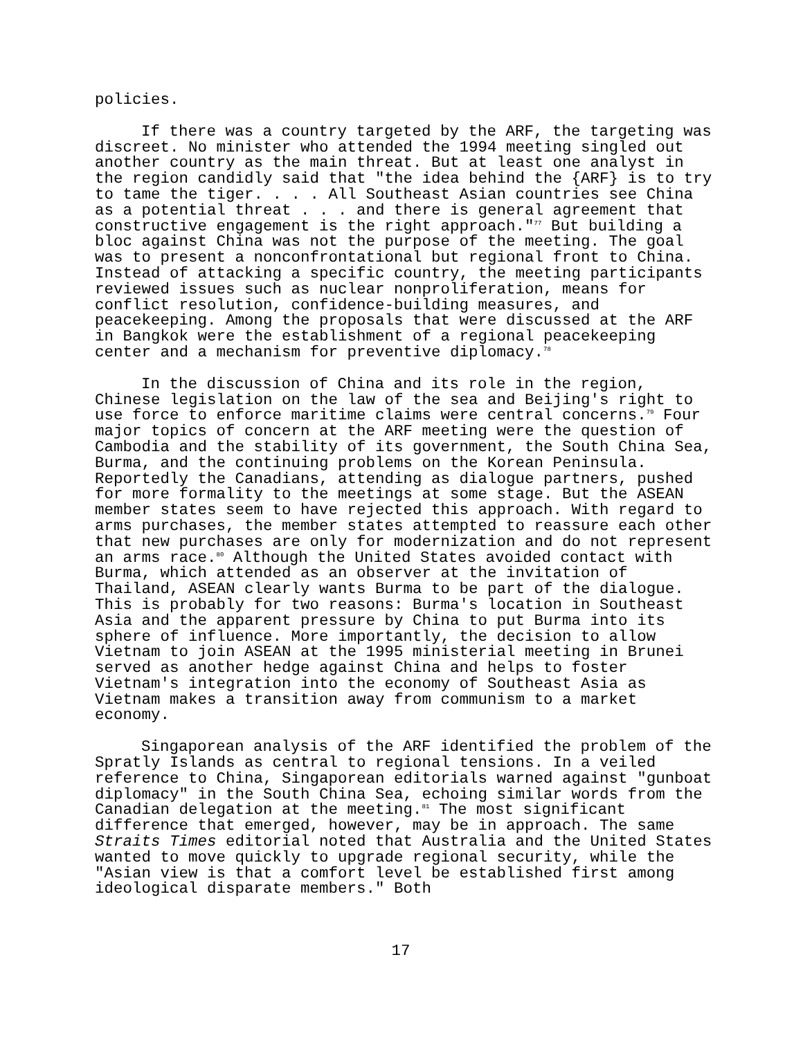policies.
If there was a country targeted by the ARF, the targeting was discreet. No minister who attended the 1994 meeting singled out another country as the main threat. But at least one analyst in the region candidly said that "the idea behind the {ARF} is to try to tame the tiger. . . . All Southeast Asian countries see China as a potential threat . . . and there is general agreement that constructive engagement is the right approach."<sup>77</sup> But building a bloc against China was not the purpose of the meeting. The goal was to present a nonconfrontational but regional front to China. Instead of attacking a specific country, the meeting participants reviewed issues such as nuclear nonproliferation, means for conflict resolution, confidence-building measures, and peacekeeping. Among the proposals that were discussed at the ARF in Bangkok were the establishment of a regional peacekeeping center and a mechanism for preventive diplomacy.<sup>78</sup>
In the discussion of China and its role in the region, Chinese legislation on the law of the sea and Beijing's right to use force to enforce maritime claims were central concerns.<sup>79</sup> Four major topics of concern at the ARF meeting were the question of Cambodia and the stability of its government, the South China Sea, Burma, and the continuing problems on the Korean Peninsula. Reportedly the Canadians, attending as dialogue partners, pushed for more formality to the meetings at some stage. But the ASEAN member states seem to have rejected this approach. With regard to arms purchases, the member states attempted to reassure each other that new purchases are only for modernization and do not represent an arms race.<sup>80</sup> Although the United States avoided contact with Burma, which attended as an observer at the invitation of Thailand, ASEAN clearly wants Burma to be part of the dialogue. This is probably for two reasons: Burma's location in Southeast Asia and the apparent pressure by China to put Burma into its sphere of influence. More importantly, the decision to allow Vietnam to join ASEAN at the 1995 ministerial meeting in Brunei served as another hedge against China and helps to foster Vietnam's integration into the economy of Southeast Asia as Vietnam makes a transition away from communism to a market economy.
Singaporean analysis of the ARF identified the problem of the Spratly Islands as central to regional tensions. In a veiled reference to China, Singaporean editorials warned against "gunboat diplomacy" in the South China Sea, echoing similar words from the Canadian delegation at the meeting.<sup>81</sup> The most significant difference that emerged, however, may be in approach. The same Straits Times editorial noted that Australia and the United States wanted to move quickly to upgrade regional security, while the "Asian view is that a comfort level be established first among ideological disparate members." Both
17